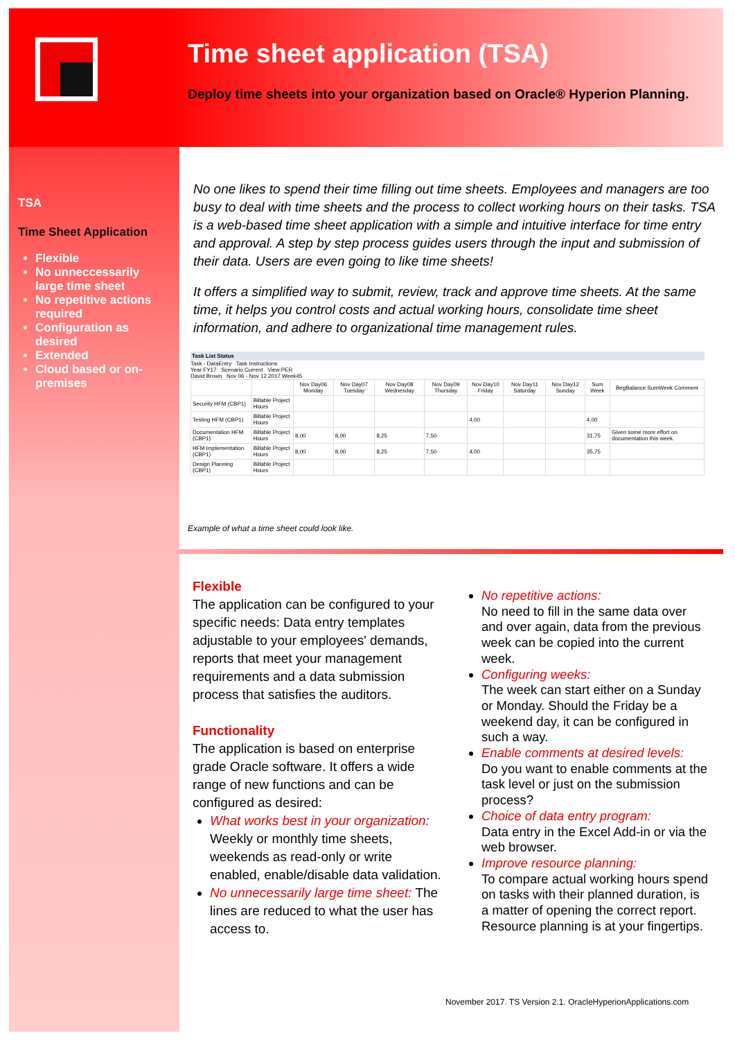Time sheet application (TSA)
Deploy time sheets into your organization based on Oracle® Hyperion Planning.
TSA
Time Sheet Application
Flexible
No unneccessarily large time sheet
No repetitive actions required
Configuration as desired
Extended
Cloud based or on-premises
No one likes to spend their time filling out time sheets. Employees and managers are too busy to deal with time sheets and the process to collect working hours on their tasks. TSA is a web-based time sheet application with a simple and intuitive interface for time entry and approval. A step by step process guides users through the input and submission of their data. Users are even going to like time sheets!
It offers a simplified way to submit, review, track and approve time sheets. At the same time, it helps you control costs and actual working hours, consolidate time sheet information, and adhere to organizational time management rules.
Task List Status
Task - DataEntry Task Instructions
Year:FY17 Scenario:Current View:PER
David Brown Nov 06 - Nov 12 2017 Week45
| | | Nov Day06 Monday | Nov Day07 Tuesday | Nov Day08 Wednesday | Nov Day09 Thursday | Nov Day10 Friday | Nov Day11 Saturday | Nov Day12 Sunday | Sum Week | BegBalance SumWeek Comment |
| --- | --- | --- | --- | --- | --- | --- | --- | --- | --- | --- |
| Security HFM (CBP1) | Billable Project Hours | | | | | | | | | |
| Testing HFM (CBP1) | Billable Project Hours | | | | | 4,00 | | | 4,00 | |
| Documentation HFM (CBP1) | Billable Project Hours | 8,00 | 8,00 | 8,25 | 7,50 | | | | 31,75 | Given some more effort on documentation this week. |
| HFM Implementation (CBP1) | Billable Project Hours | 8,00 | 8,00 | 8,25 | 7,50 | 4,00 | | | 35,75 | |
| Design Planning (CBP1) | Billable Project Hours | | | | | | | | | |
Example of what a time sheet could look like.
Flexible
The application can be configured to your specific needs: Data entry templates adjustable to your employees' demands, reports that meet your management requirements and a data submission process that satisfies the auditors.
Functionality
The application is based on enterprise grade Oracle software. It offers a wide range of new functions and can be configured as desired:
What works best in your organization: Weekly or monthly time sheets, weekends as read-only or write enabled, enable/disable data validation.
No unnecessarily large time sheet: The lines are reduced to what the user has access to.
No repetitive actions:
No need to fill in the same data over and over again, data from the previous week can be copied into the current week.
Configuring weeks:
The week can start either on a Sunday or Monday. Should the Friday be a weekend day, it can be configured in such a way.
Enable comments at desired levels:
Do you want to enable comments at the task level or just on the submission process?
Choice of data entry program:
Data entry in the Excel Add-in or via the web browser.
Improve resource planning:
To compare actual working hours spend on tasks with their planned duration, is a matter of opening the correct report. Resource planning is at your fingertips.
November 2017. TS Version 2.1. OracleHyperionApplications.com